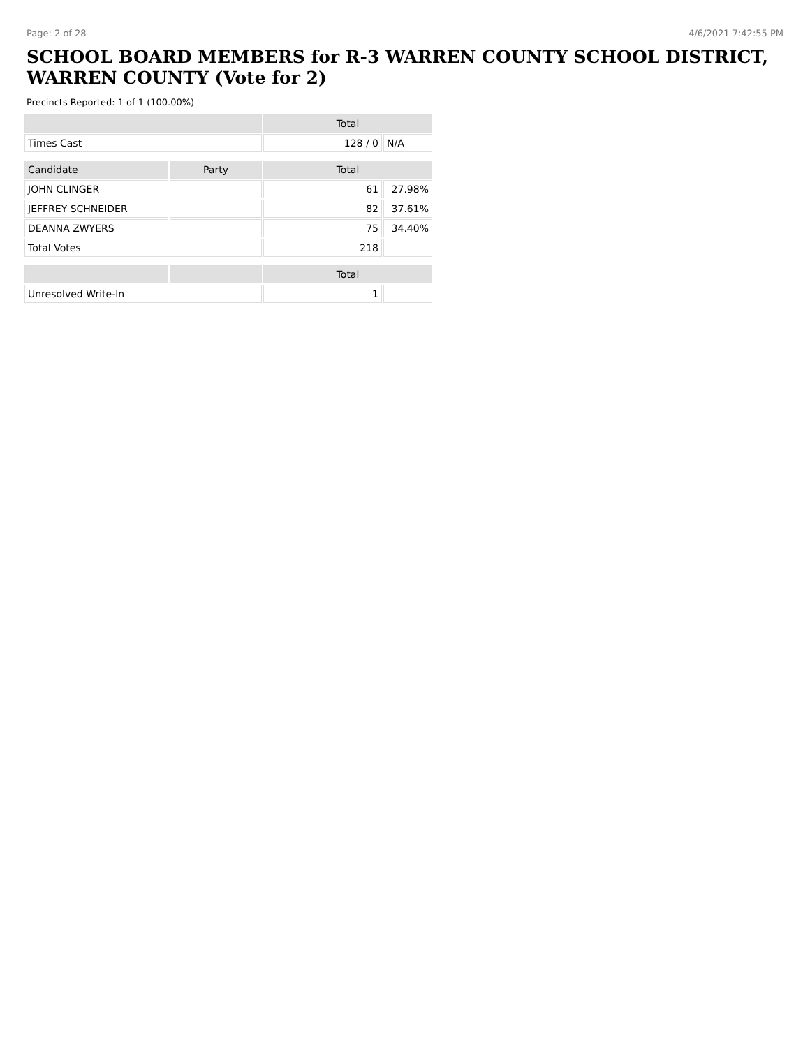Page: 2 of 28 4/6/2021 7:42:55 PM
SCHOOL BOARD MEMBERS for R-3 WARREN COUNTY SCHOOL DISTRICT, WARREN COUNTY (Vote for 2)
Precincts Reported: 1 of 1 (100.00%)
| | | Total | |
| --- | --- | --- | --- |
| Times Cast | | 128 / 0 | N/A |
| Candidate | Party | Total | |
| JOHN CLINGER | | 61 | 27.98% |
| JEFFREY SCHNEIDER | | 82 | 37.61% |
| DEANNA ZWYERS | | 75 | 34.40% |
| Total Votes | | 218 | |
| | | Total | |
| Unresolved Write-In | | 1 | |